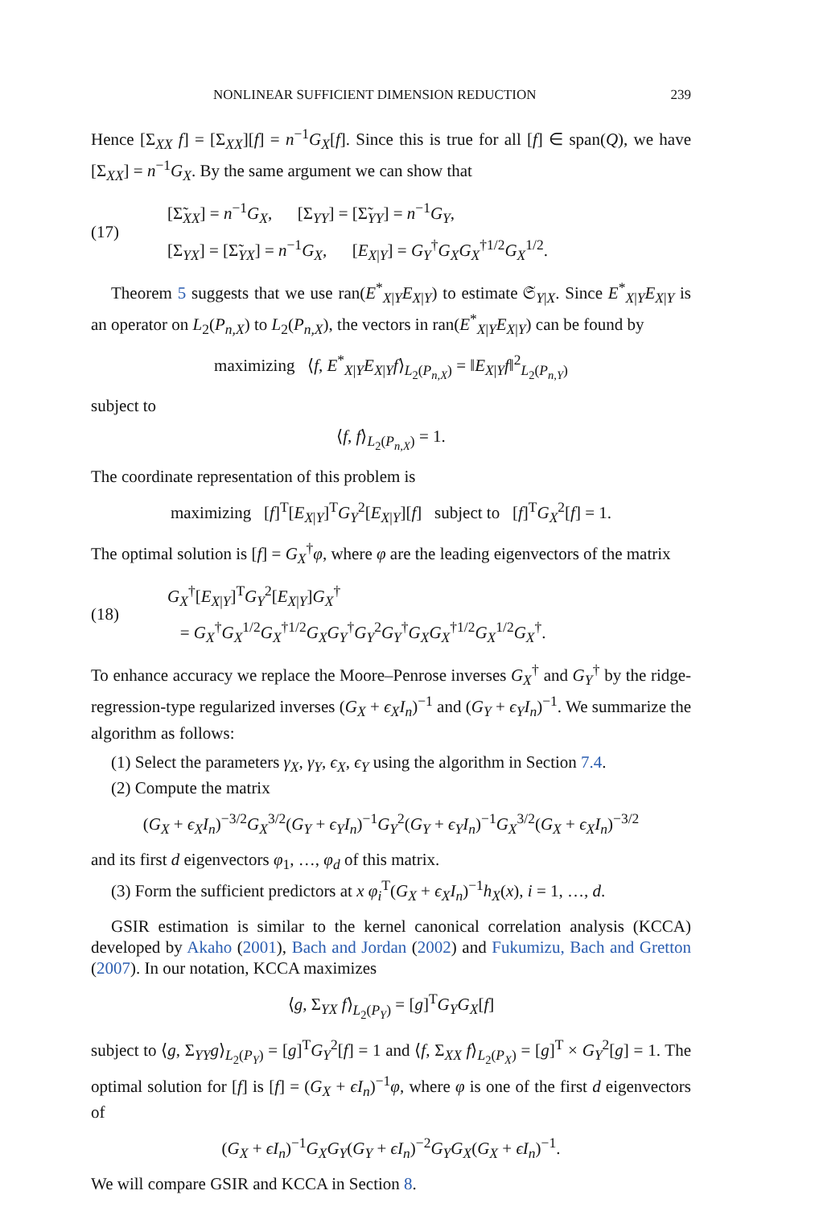NONLINEAR SUFFICIENT DIMENSION REDUCTION 239
Hence [Σ<sub>XX</sub> f] = [Σ<sub>XX</sub>][f] = n<sup>−1</sup>G<sub>X</sub>[f]. Since this is true for all [f] ∈ span(Q), we have [Σ<sub>XX</sub>] = n<sup>−1</sup>G<sub>X</sub>. By the same argument we can show that
(17)
[Σ̃<sub>XX</sub>] = n<sup>−1</sup>G<sub>X</sub>, [Σ<sub>YY</sub>] = [Σ̃<sub>YY</sub>] = n<sup>−1</sup>G<sub>Y</sub>,
[Σ<sub>YX</sub>] = [Σ̃<sub>YX</sub>] = n<sup>−1</sup>G<sub>X</sub>, [E<sub>X|Y</sub>] = G<sub>Y</sub><sup>†</sup>G<sub>X</sub>G<sub>X</sub><sup>†1/2</sup>G<sub>X</sub><sup>1/2</sup>.
Theorem 5 suggests that we use ran(E<sup>*</sup><sub>X|Y</sub>E<sub>X|Y</sub>) to estimate 𝔖<sub>Y|X</sub>. Since E<sup>*</sup><sub>X|Y</sub>E<sub>X|Y</sub> is an operator on L<sub>2</sub>(P<sub>n,X</sub>) to L<sub>2</sub>(P<sub>n,X</sub>), the vectors in ran(E<sup>*</sup><sub>X|Y</sub>E<sub>X|Y</sub>) can be found by
maximizing ⟨f, E<sup>*</sup><sub>X|Y</sub>E<sub>X|Y</sub>f⟩<sub>L<sub>2</sub>(P<sub>n,X</sub>)</sub> = ‖E<sub>X|Y</sub>f‖<sup>2</sup><sub>L<sub>2</sub>(P<sub>n,Y</sub>)</sub>
subject to
⟨f, f⟩<sub>L<sub>2</sub>(P<sub>n,X</sub>)</sub> = 1.
The coordinate representation of this problem is
maximizing [f]<sup>T</sup>[E<sub>X|Y</sub>]<sup>T</sup>G<sub>Y</sub><sup>2</sup>[E<sub>X|Y</sub>][f] subject to [f]<sup>T</sup>G<sub>X</sub><sup>2</sup>[f] = 1.
The optimal solution is [f] = G<sub>X</sub><sup>†</sup>φ, where φ are the leading eigenvectors of the matrix
(18)
G<sub>X</sub><sup>†</sup>[E<sub>X|Y</sub>]<sup>T</sup>G<sub>Y</sub><sup>2</sup>[E<sub>X|Y</sub>]G<sub>X</sub><sup>†</sup>
= G<sub>X</sub><sup>†</sup>G<sub>X</sub><sup>1/2</sup>G<sub>X</sub><sup>†1/2</sup>G<sub>X</sub>G<sub>Y</sub><sup>†</sup>G<sub>Y</sub><sup>2</sup>G<sub>Y</sub><sup>†</sup>G<sub>X</sub>G<sub>X</sub><sup>†1/2</sup>G<sub>X</sub><sup>1/2</sup>G<sub>X</sub><sup>†</sup>.
To enhance accuracy we replace the Moore–Penrose inverses G<sub>X</sub><sup>†</sup> and G<sub>Y</sub><sup>†</sup> by the ridge-regression-type regularized inverses (G<sub>X</sub> + ϵ<sub>X</sub>I<sub>n</sub>)<sup>−1</sup> and (G<sub>Y</sub> + ϵ<sub>Y</sub>I<sub>n</sub>)<sup>−1</sup>. We summarize the algorithm as follows:
(1) Select the parameters γ<sub>X</sub>, γ<sub>Y</sub>, ϵ<sub>X</sub>, ϵ<sub>Y</sub> using the algorithm in Section 7.4.
(2) Compute the matrix
(G<sub>X</sub> + ϵ<sub>X</sub>I<sub>n</sub>)<sup>−3/2</sup>G<sub>X</sub><sup>3/2</sup>(G<sub>Y</sub> + ϵ<sub>Y</sub>I<sub>n</sub>)<sup>−1</sup>G<sub>Y</sub><sup>2</sup>(G<sub>Y</sub> + ϵ<sub>Y</sub>I<sub>n</sub>)<sup>−1</sup>G<sub>X</sub><sup>3/2</sup>(G<sub>X</sub> + ϵ<sub>X</sub>I<sub>n</sub>)<sup>−3/2</sup>
and its first d eigenvectors φ<sub>1</sub>, …, φ<sub>d</sub> of this matrix.
(3) Form the sufficient predictors at x φ<sub>i</sub><sup>T</sup>(G<sub>X</sub> + ϵ<sub>X</sub>I<sub>n</sub>)<sup>−1</sup>h<sub>X</sub>(x), i = 1, …, d.
GSIR estimation is similar to the kernel canonical correlation analysis (KCCA) developed by Akaho (2001), Bach and Jordan (2002) and Fukumizu, Bach and Gretton (2007). In our notation, KCCA maximizes
⟨g, Σ<sub>YX</sub> f⟩<sub>L<sub>2</sub>(P<sub>Y</sub>)</sub> = [g]<sup>T</sup>G<sub>Y</sub>G<sub>X</sub>[f]
subject to ⟨g, Σ<sub>YY</sub>g⟩<sub>L<sub>2</sub>(P<sub>Y</sub>)</sub> = [g]<sup>T</sup>G<sub>Y</sub><sup>2</sup>[f] = 1 and ⟨f, Σ<sub>XX</sub> f⟩<sub>L<sub>2</sub>(P<sub>X</sub>)</sub> = [g]<sup>T</sup> × G<sub>Y</sub><sup>2</sup>[g] = 1. The optimal solution for [f] is [f] = (G<sub>X</sub> + ϵI<sub>n</sub>)<sup>−1</sup>φ, where φ is one of the first d eigenvectors of
(G<sub>X</sub> + ϵI<sub>n</sub>)<sup>−1</sup>G<sub>X</sub>G<sub>Y</sub>(G<sub>Y</sub> + ϵI<sub>n</sub>)<sup>−2</sup>G<sub>Y</sub>G<sub>X</sub>(G<sub>X</sub> + ϵI<sub>n</sub>)<sup>−1</sup>.
We will compare GSIR and KCCA in Section 8.